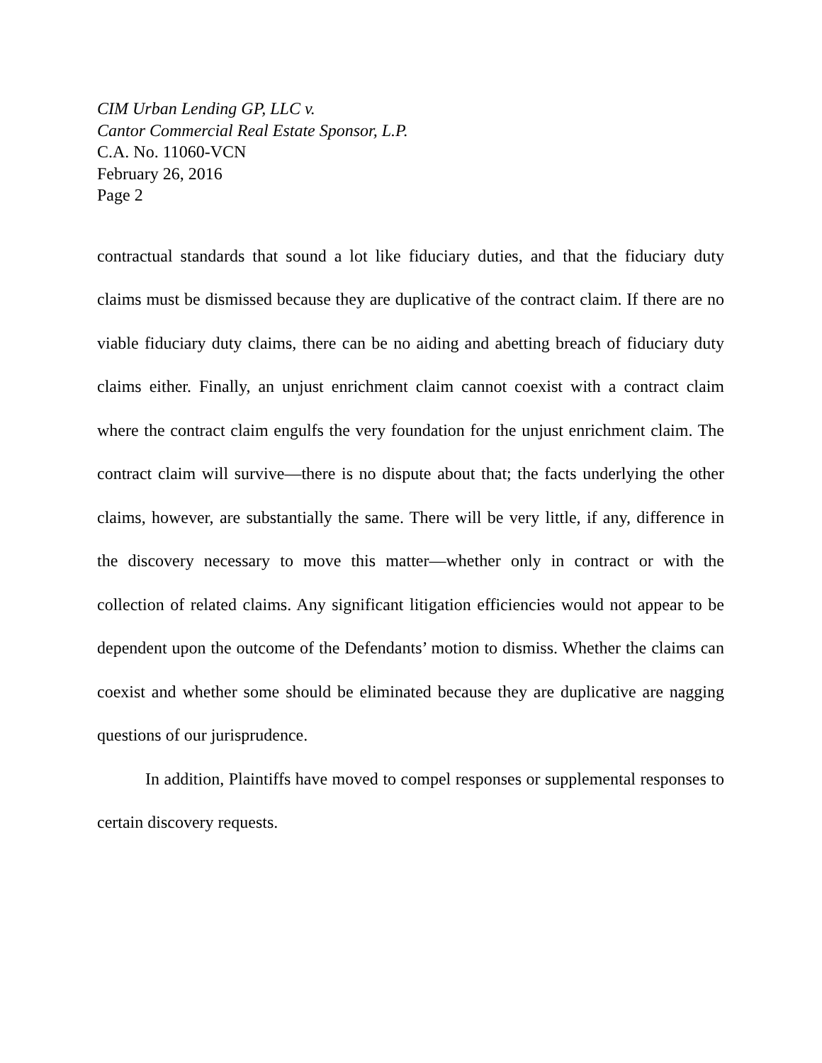CIM Urban Lending GP, LLC v.
Cantor Commercial Real Estate Sponsor, L.P.
C.A. No. 11060-VCN
February 26, 2016
Page 2
contractual standards that sound a lot like fiduciary duties, and that the fiduciary duty claims must be dismissed because they are duplicative of the contract claim. If there are no viable fiduciary duty claims, there can be no aiding and abetting breach of fiduciary duty claims either. Finally, an unjust enrichment claim cannot coexist with a contract claim where the contract claim engulfs the very foundation for the unjust enrichment claim. The contract claim will survive—there is no dispute about that; the facts underlying the other claims, however, are substantially the same. There will be very little, if any, difference in the discovery necessary to move this matter—whether only in contract or with the collection of related claims. Any significant litigation efficiencies would not appear to be dependent upon the outcome of the Defendants’ motion to dismiss. Whether the claims can coexist and whether some should be eliminated because they are duplicative are nagging questions of our jurisprudence.
In addition, Plaintiffs have moved to compel responses or supplemental responses to certain discovery requests.